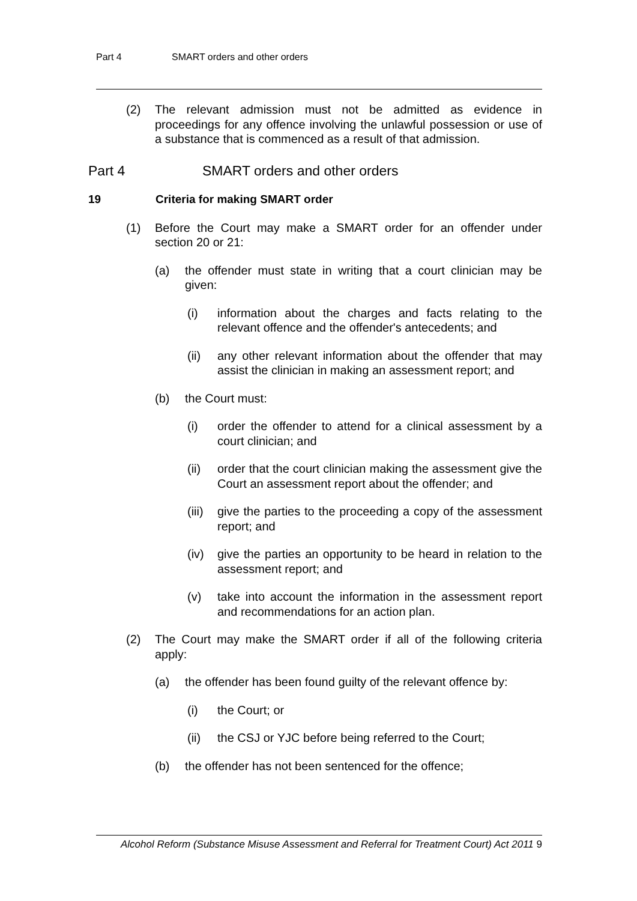Part 4 SMART orders and other orders
(2) The relevant admission must not be admitted as evidence in proceedings for any offence involving the unlawful possession or use of a substance that is commenced as a result of that admission.
Part 4 SMART orders and other orders
19 Criteria for making SMART order
(1) Before the Court may make a SMART order for an offender under section 20 or 21:
(a) the offender must state in writing that a court clinician may be given:
(i) information about the charges and facts relating to the relevant offence and the offender's antecedents; and
(ii) any other relevant information about the offender that may assist the clinician in making an assessment report; and
(b) the Court must:
(i) order the offender to attend for a clinical assessment by a court clinician; and
(ii) order that the court clinician making the assessment give the Court an assessment report about the offender; and
(iii) give the parties to the proceeding a copy of the assessment report; and
(iv) give the parties an opportunity to be heard in relation to the assessment report; and
(v) take into account the information in the assessment report and recommendations for an action plan.
(2) The Court may make the SMART order if all of the following criteria apply:
(a) the offender has been found guilty of the relevant offence by:
(i) the Court; or
(ii) the CSJ or YJC before being referred to the Court;
(b) the offender has not been sentenced for the offence;
Alcohol Reform (Substance Misuse Assessment and Referral for Treatment Court) Act 2011 9